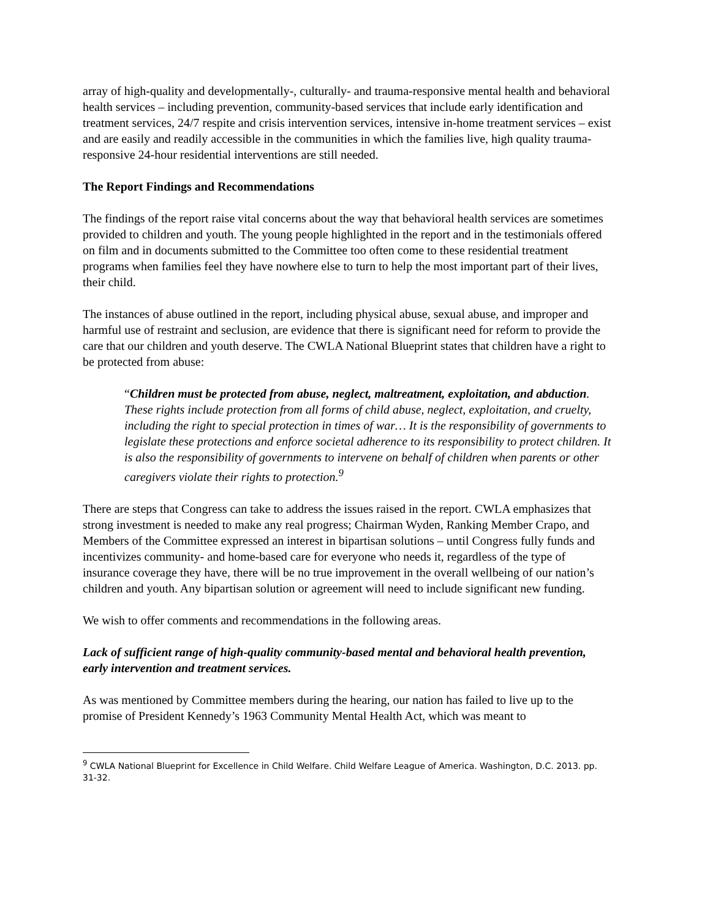array of high-quality and developmentally-, culturally- and trauma-responsive mental health and behavioral health services – including prevention, community-based services that include early identification and treatment services, 24/7 respite and crisis intervention services, intensive in-home treatment services – exist and are easily and readily accessible in the communities in which the families live, high quality trauma-responsive 24-hour residential interventions are still needed.
The Report Findings and Recommendations
The findings of the report raise vital concerns about the way that behavioral health services are sometimes provided to children and youth. The young people highlighted in the report and in the testimonials offered on film and in documents submitted to the Committee too often come to these residential treatment programs when families feel they have nowhere else to turn to help the most important part of their lives, their child.
The instances of abuse outlined in the report, including physical abuse, sexual abuse, and improper and harmful use of restraint and seclusion, are evidence that there is significant need for reform to provide the care that our children and youth deserve. The CWLA National Blueprint states that children have a right to be protected from abuse:
“Children must be protected from abuse, neglect, maltreatment, exploitation, and abduction. These rights include protection from all forms of child abuse, neglect, exploitation, and cruelty, including the right to special protection in times of war… It is the responsibility of governments to legislate these protections and enforce societal adherence to its responsibility to protect children. It is also the responsibility of governments to intervene on behalf of children when parents or other caregivers violate their rights to protection.<sup>9</sup>
There are steps that Congress can take to address the issues raised in the report. CWLA emphasizes that strong investment is needed to make any real progress; Chairman Wyden, Ranking Member Crapo, and Members of the Committee expressed an interest in bipartisan solutions – until Congress fully funds and incentivizes community- and home-based care for everyone who needs it, regardless of the type of insurance coverage they have, there will be no true improvement in the overall wellbeing of our nation’s children and youth. Any bipartisan solution or agreement will need to include significant new funding.
We wish to offer comments and recommendations in the following areas.
Lack of sufficient range of high-quality community-based mental and behavioral health prevention, early intervention and treatment services.
As was mentioned by Committee members during the hearing, our nation has failed to live up to the promise of President Kennedy’s 1963 Community Mental Health Act, which was meant to
<sup>9</sup> CWLA National Blueprint for Excellence in Child Welfare. Child Welfare League of America. Washington, D.C. 2013. pp. 31-32.